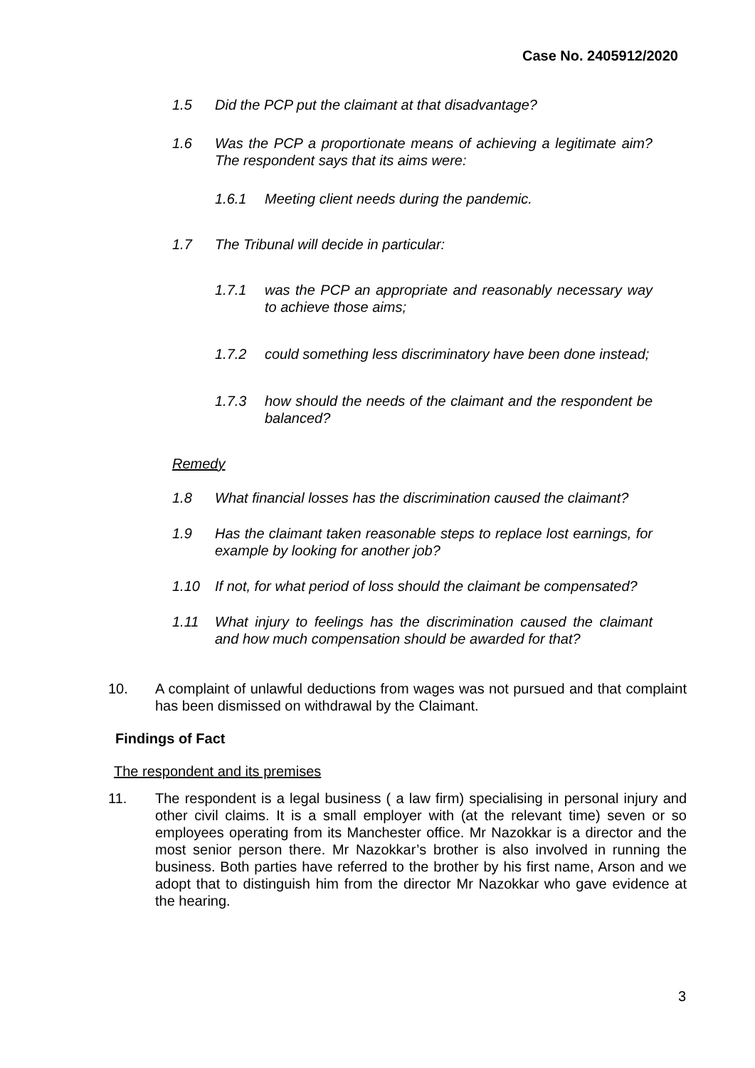Case No. 2405912/2020
1.5 Did the PCP put the claimant at that disadvantage?
1.6 Was the PCP a proportionate means of achieving a legitimate aim? The respondent says that its aims were:
1.6.1 Meeting client needs during the pandemic.
1.7 The Tribunal will decide in particular:
1.7.1 was the PCP an appropriate and reasonably necessary way to achieve those aims;
1.7.2 could something less discriminatory have been done instead;
1.7.3 how should the needs of the claimant and the respondent be balanced?
Remedy
1.8 What financial losses has the discrimination caused the claimant?
1.9 Has the claimant taken reasonable steps to replace lost earnings, for example by looking for another job?
1.10 If not, for what period of loss should the claimant be compensated?
1.11 What injury to feelings has the discrimination caused the claimant and how much compensation should be awarded for that?
10. A complaint of unlawful deductions from wages was not pursued and that complaint has been dismissed on withdrawal by the Claimant.
Findings of Fact
The respondent and its premises
11. The respondent is a legal business ( a law firm) specialising in personal injury and other civil claims. It is a small employer with (at the relevant time) seven or so employees operating from its Manchester office. Mr Nazokkar is a director and the most senior person there. Mr Nazokkar’s brother is also involved in running the business. Both parties have referred to the brother by his first name, Arson and we adopt that to distinguish him from the director Mr Nazokkar who gave evidence at the hearing.
3